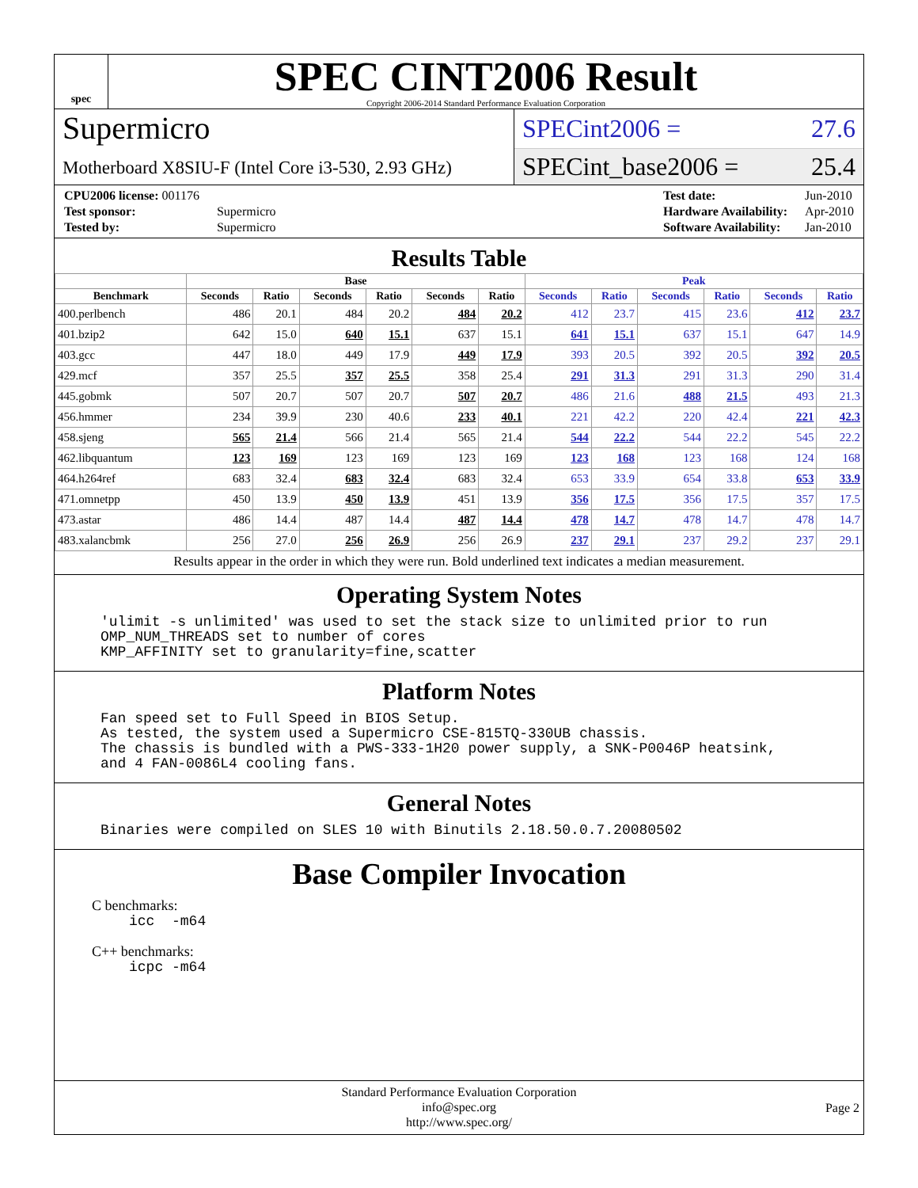spec
SPEC CINT2006 Result
Copyright 2006-2014 Standard Performance Evaluation Corporation
Supermicro
Motherboard X8SIU-F (Intel Core i3-530, 2.93 GHz)
SPECint2006 = 27.6
SPECint_base2006 = 25.4
| CPU2006 license: 001176 | |
| Test sponsor: | Supermicro |
| Tested by: | Supermicro |
| Test date: | Jun-2010 |
| Hardware Availability: | Apr-2010 |
| Software Availability: | Jan-2010 |
Results Table
| | Base | | | | | | Peak | | | | | |
| --- | --- | --- | --- | --- | --- | --- | --- | --- | --- | --- | --- | --- |
| Benchmark | Seconds | Ratio | Seconds | Ratio | Seconds | Ratio | Seconds | Ratio | Seconds | Ratio | Seconds | Ratio |
| 400.perlbench | 486 | 20.1 | 484 | 20.2 | 484 | 20.2 | 412 | 23.7 | 415 | 23.6 | 412 | 23.7 |
| 401.bzip2 | 642 | 15.0 | 640 | 15.1 | 637 | 15.1 | 641 | 15.1 | 637 | 15.1 | 647 | 14.9 |
| 403.gcc | 447 | 18.0 | 449 | 17.9 | 449 | 17.9 | 393 | 20.5 | 392 | 20.5 | 392 | 20.5 |
| 429.mcf | 357 | 25.5 | 357 | 25.5 | 358 | 25.4 | 291 | 31.3 | 291 | 31.3 | 290 | 31.4 |
| 445.gobmk | 507 | 20.7 | 507 | 20.7 | 507 | 20.7 | 486 | 21.6 | 488 | 21.5 | 493 | 21.3 |
| 456.hmmer | 234 | 39.9 | 230 | 40.6 | 233 | 40.1 | 221 | 42.2 | 220 | 42.4 | 221 | 42.3 |
| 458.sjeng | 565 | 21.4 | 566 | 21.4 | 565 | 21.4 | 544 | 22.2 | 544 | 22.2 | 545 | 22.2 |
| 462.libquantum | 123 | 169 | 123 | 169 | 123 | 169 | 123 | 168 | 123 | 168 | 124 | 168 |
| 464.h264ref | 683 | 32.4 | 683 | 32.4 | 683 | 32.4 | 653 | 33.9 | 654 | 33.8 | 653 | 33.9 |
| 471.omnetpp | 450 | 13.9 | 450 | 13.9 | 451 | 13.9 | 356 | 17.5 | 356 | 17.5 | 357 | 17.5 |
| 473.astar | 486 | 14.4 | 487 | 14.4 | 487 | 14.4 | 478 | 14.7 | 478 | 14.7 | 478 | 14.7 |
| 483.xalancbmk | 256 | 27.0 | 256 | 26.9 | 256 | 26.9 | 237 | 29.1 | 237 | 29.2 | 237 | 29.1 |
Results appear in the order in which they were run. Bold underlined text indicates a median measurement.
Operating System Notes
'ulimit -s unlimited' was used to set the stack size to unlimited prior to run
OMP_NUM_THREADS set to number of cores
KMP_AFFINITY set to granularity=fine,scatter
Platform Notes
Fan speed set to Full Speed in BIOS Setup.
As tested, the system used a Supermicro CSE-815TQ-330UB chassis.
The chassis is bundled with a PWS-333-1H20 power supply, a SNK-P0046P heatsink,
and 4 FAN-0086L4 cooling fans.
General Notes
Binaries were compiled on SLES 10 with Binutils 2.18.50.0.7.20080502
Base Compiler Invocation
C benchmarks:
icc  -m64
C++ benchmarks:
icpc -m64
Standard Performance Evaluation Corporation
info@spec.org
http://www.spec.org/
Page 2